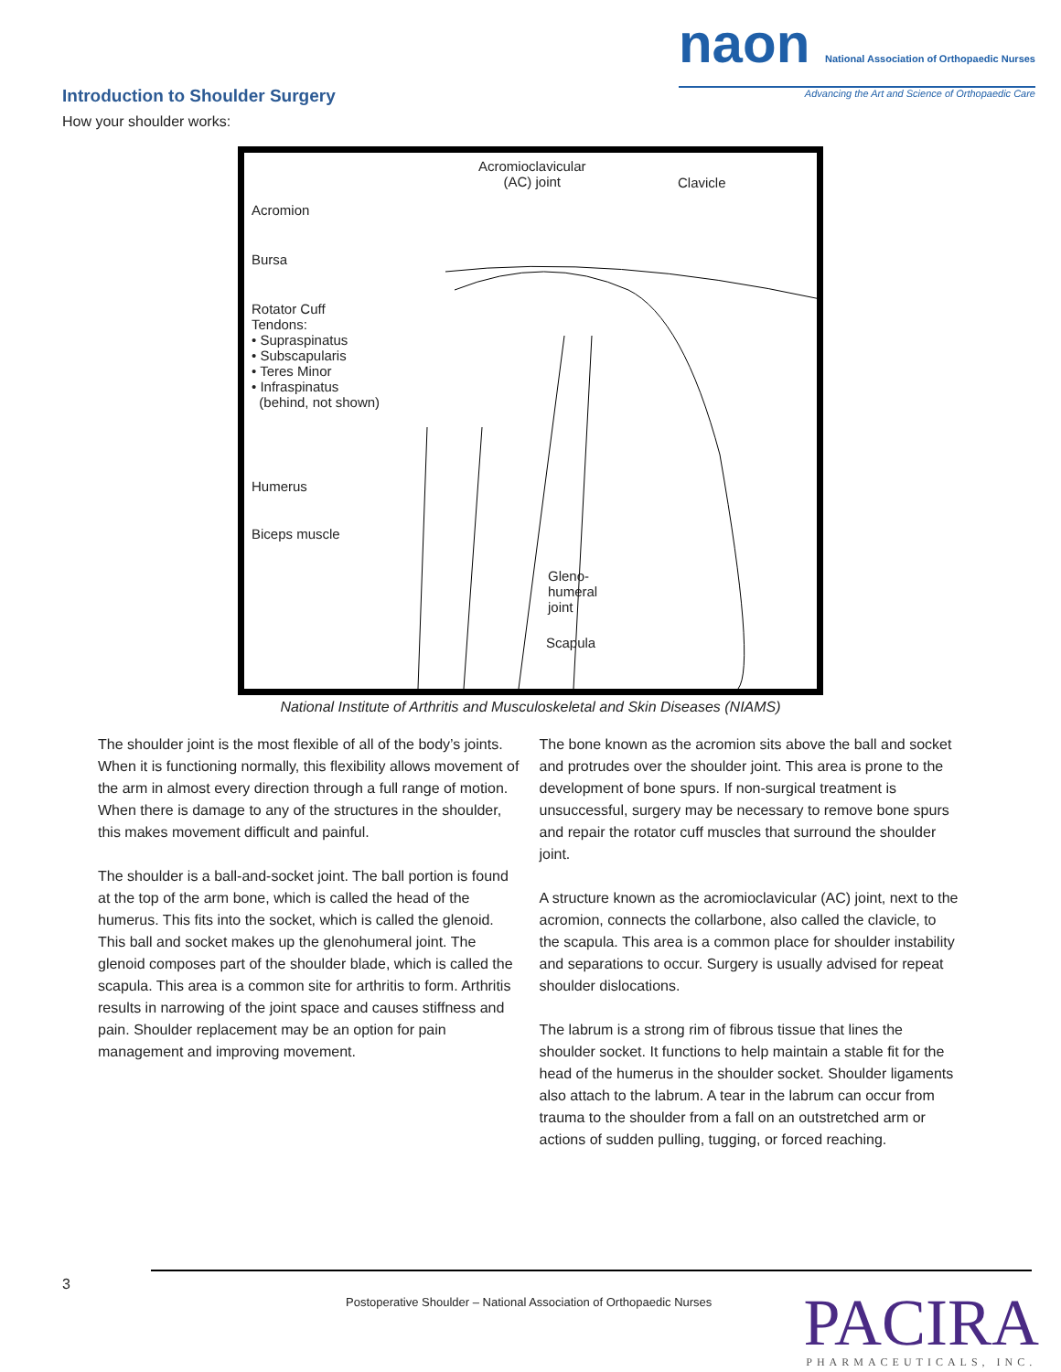Introduction to Shoulder Surgery
How your shoulder works:
naon National Association of Orthopaedic Nurses
Advancing the Art and Science of Orthopaedic Care
Acromioclavicular
(AC) joint Clavicle
Acromion
Bursa
Rotator Cuff
Tendons:
• Supraspinatus
• Subscapularis
• Teres Minor
• Infraspinatus
(behind, not shown)
Humerus
Biceps muscle
Gleno-
humeral
joint
Scapula
National Institute of Arthritis and Musculoskeletal and Skin Diseases (NIAMS)
The shoulder joint is the most flexible of all of the body’s joints. When it is functioning normally, this flexibility allows movement of the arm in almost every direction through a full range of motion. When there is damage to any of the structures in the shoulder, this makes movement difficult and painful.
The shoulder is a ball-and-socket joint. The ball portion is found at the top of the arm bone, which is called the head of the humerus. This fits into the socket, which is called the glenoid. This ball and socket makes up the glenohumeral joint. The glenoid composes part of the shoulder blade, which is called the scapula. This area is a common site for arthritis to form. Arthritis results in narrowing of the joint space and causes stiffness and pain. Shoulder replacement may be an option for pain management and improving movement.
The bone known as the acromion sits above the ball and socket and protrudes over the shoulder joint. This area is prone to the development of bone spurs. If non-surgical treatment is unsuccessful, surgery may be necessary to remove bone spurs and repair the rotator cuff muscles that surround the shoulder joint.
A structure known as the acromioclavicular (AC) joint, next to the acromion, connects the collarbone, also called the clavicle, to the scapula. This area is a common place for shoulder instability and separations to occur. Surgery is usually advised for repeat shoulder dislocations.
The labrum is a strong rim of fibrous tissue that lines the shoulder socket. It functions to help maintain a stable fit for the head of the humerus in the shoulder socket. Shoulder ligaments also attach to the labrum. A tear in the labrum can occur from trauma to the shoulder from a fall on an outstretched arm or actions of sudden pulling, tugging, or forced reaching.
3
Postoperative Shoulder – National Association of Orthopaedic Nurses
PACIRA
PHARMACEUTICALS, INC.